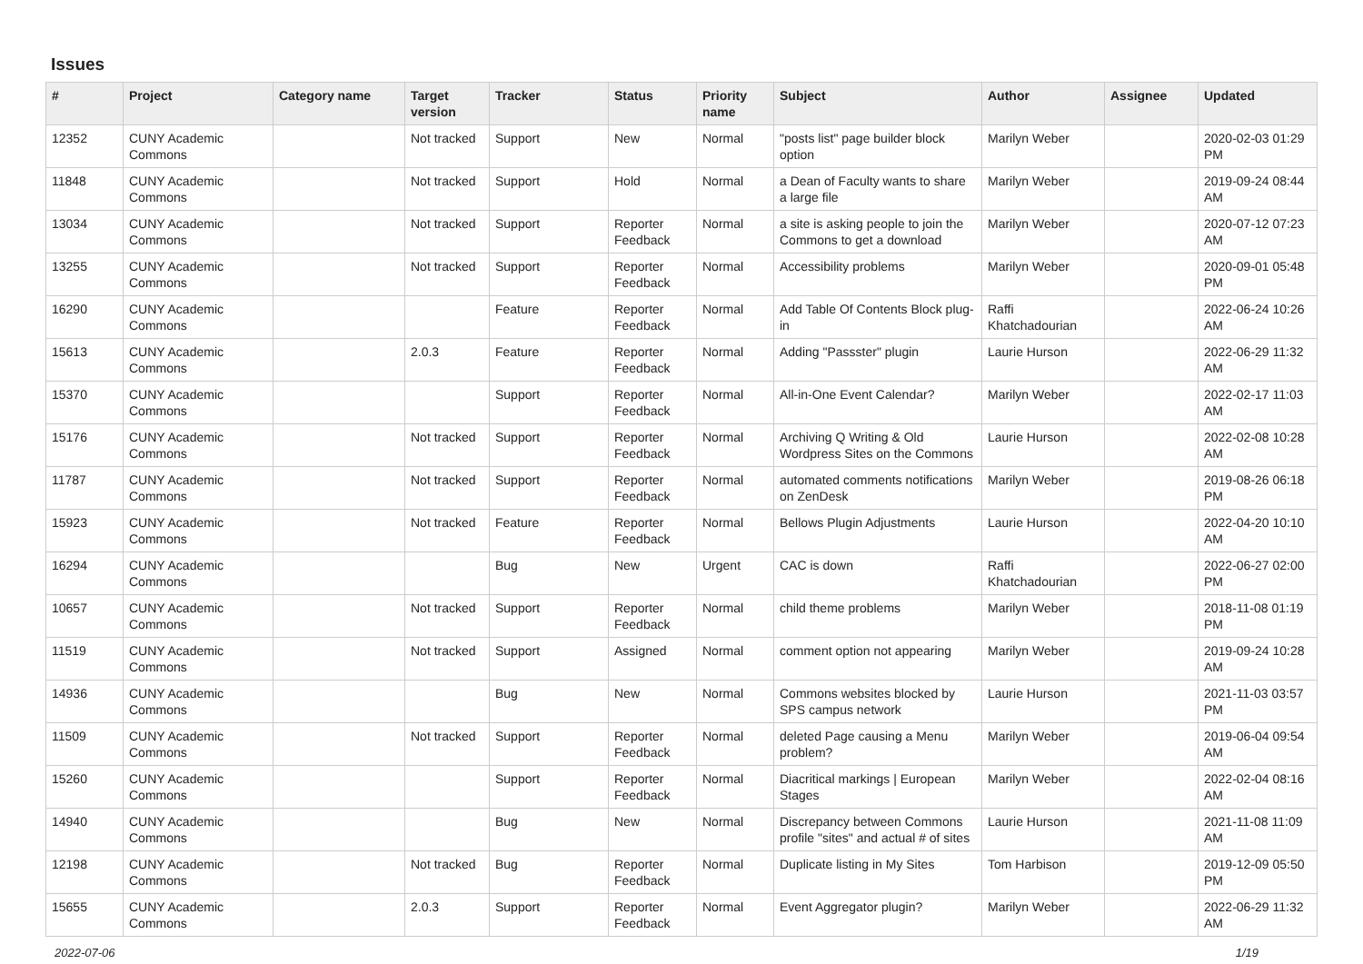Issues
| # | Project | Category name | Target version | Tracker | Status | Priority name | Subject | Author | Assignee | Updated |
| --- | --- | --- | --- | --- | --- | --- | --- | --- | --- | --- |
| 12352 | CUNY Academic Commons | | Not tracked | Support | New | Normal | "posts list" page builder block option | Marilyn Weber | | 2020-02-03 01:29 PM |
| 11848 | CUNY Academic Commons | | Not tracked | Support | Hold | Normal | a Dean of Faculty wants to share a large file | Marilyn Weber | | 2019-09-24 08:44 AM |
| 13034 | CUNY Academic Commons | | Not tracked | Support | Reporter Feedback | Normal | a site is asking people to join the Commons to get a download | Marilyn Weber | | 2020-07-12 07:23 AM |
| 13255 | CUNY Academic Commons | | Not tracked | Support | Reporter Feedback | Normal | Accessibility problems | Marilyn Weber | | 2020-09-01 05:48 PM |
| 16290 | CUNY Academic Commons | | | Feature | Reporter Feedback | Normal | Add Table Of Contents Block plug-in | Raffi Khatchadourian | | 2022-06-24 10:26 AM |
| 15613 | CUNY Academic Commons | | 2.0.3 | Feature | Reporter Feedback | Normal | Adding "Passster" plugin | Laurie Hurson | | 2022-06-29 11:32 AM |
| 15370 | CUNY Academic Commons | | | Support | Reporter Feedback | Normal | All-in-One Event Calendar? | Marilyn Weber | | 2022-02-17 11:03 AM |
| 15176 | CUNY Academic Commons | | Not tracked | Support | Reporter Feedback | Normal | Archiving Q Writing & Old Wordpress Sites on the Commons | Laurie Hurson | | 2022-02-08 10:28 AM |
| 11787 | CUNY Academic Commons | | Not tracked | Support | Reporter Feedback | Normal | automated comments notifications on ZenDesk | Marilyn Weber | | 2019-08-26 06:18 PM |
| 15923 | CUNY Academic Commons | | Not tracked | Feature | Reporter Feedback | Normal | Bellows Plugin Adjustments | Laurie Hurson | | 2022-04-20 10:10 AM |
| 16294 | CUNY Academic Commons | | | Bug | New | Urgent | CAC is down | Raffi Khatchadourian | | 2022-06-27 02:00 PM |
| 10657 | CUNY Academic Commons | | Not tracked | Support | Reporter Feedback | Normal | child theme problems | Marilyn Weber | | 2018-11-08 01:19 PM |
| 11519 | CUNY Academic Commons | | Not tracked | Support | Assigned | Normal | comment option not appearing | Marilyn Weber | | 2019-09-24 10:28 AM |
| 14936 | CUNY Academic Commons | | | Bug | New | Normal | Commons websites blocked by SPS campus network | Laurie Hurson | | 2021-11-03 03:57 PM |
| 11509 | CUNY Academic Commons | | Not tracked | Support | Reporter Feedback | Normal | deleted Page causing a Menu problem? | Marilyn Weber | | 2019-06-04 09:54 AM |
| 15260 | CUNY Academic Commons | | | Support | Reporter Feedback | Normal | Diacritical markings / European Stages | Marilyn Weber | | 2022-02-04 08:16 AM |
| 14940 | CUNY Academic Commons | | | Bug | New | Normal | Discrepancy between Commons profile "sites" and actual # of sites | Laurie Hurson | | 2021-11-08 11:09 AM |
| 12198 | CUNY Academic Commons | | Not tracked | Bug | Reporter Feedback | Normal | Duplicate listing in My Sites | Tom Harbison | | 2019-12-09 05:50 PM |
| 15655 | CUNY Academic Commons | | 2.0.3 | Support | Reporter Feedback | Normal | Event Aggregator plugin? | Marilyn Weber | | 2022-06-29 11:32 AM |
2022-07-06 1/19